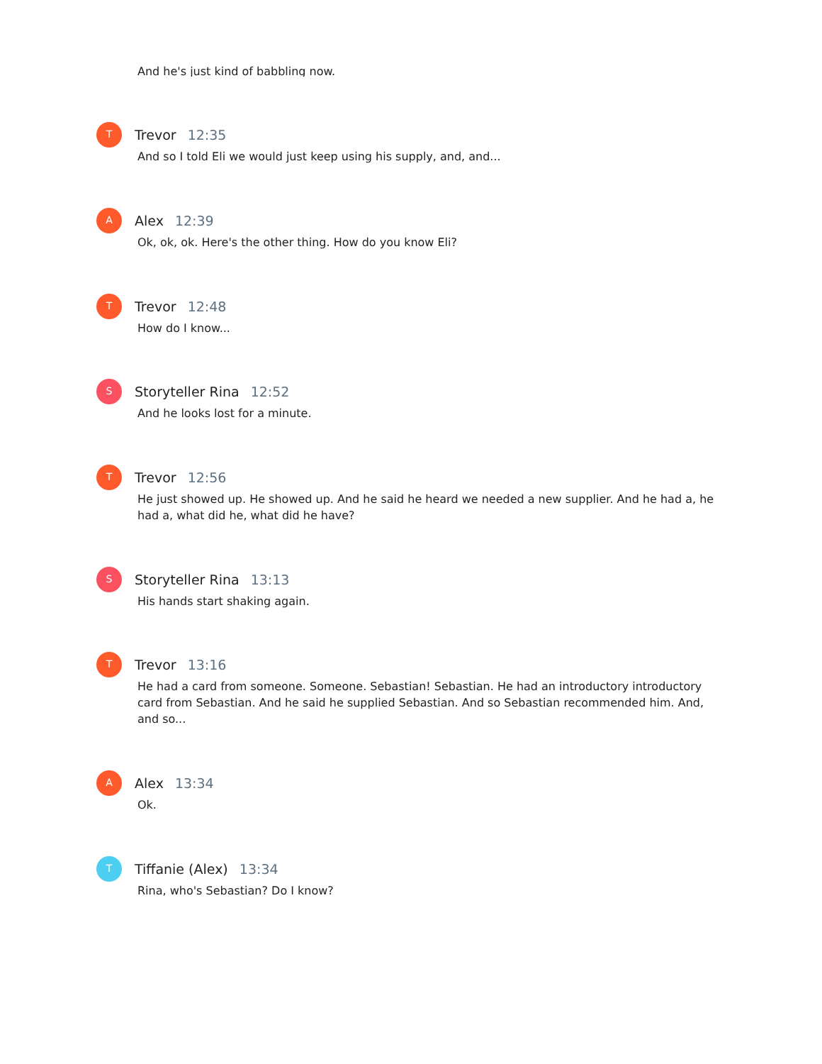And he's just kind of babbling now.
T
Trevor 12:35
And so I told Eli we would just keep using his supply, and, and...
A
Alex 12:39
Ok, ok, ok. Here's the other thing. How do you know Eli?
T
Trevor 12:48
How do I know...
S
Storyteller Rina 12:52
And he looks lost for a minute.
T
Trevor 12:56
He just showed up. He showed up. And he said he heard we needed a new supplier. And he had a, he had a, what did he, what did he have?
S
Storyteller Rina 13:13
His hands start shaking again.
T
Trevor 13:16
He had a card from someone. Someone. Sebastian! Sebastian. He had an introductory introductory card from Sebastian. And he said he supplied Sebastian. And so Sebastian recommended him. And, and so...
A
Alex 13:34
Ok.
T
Tiffanie (Alex) 13:34
Rina, who's Sebastian? Do I know?